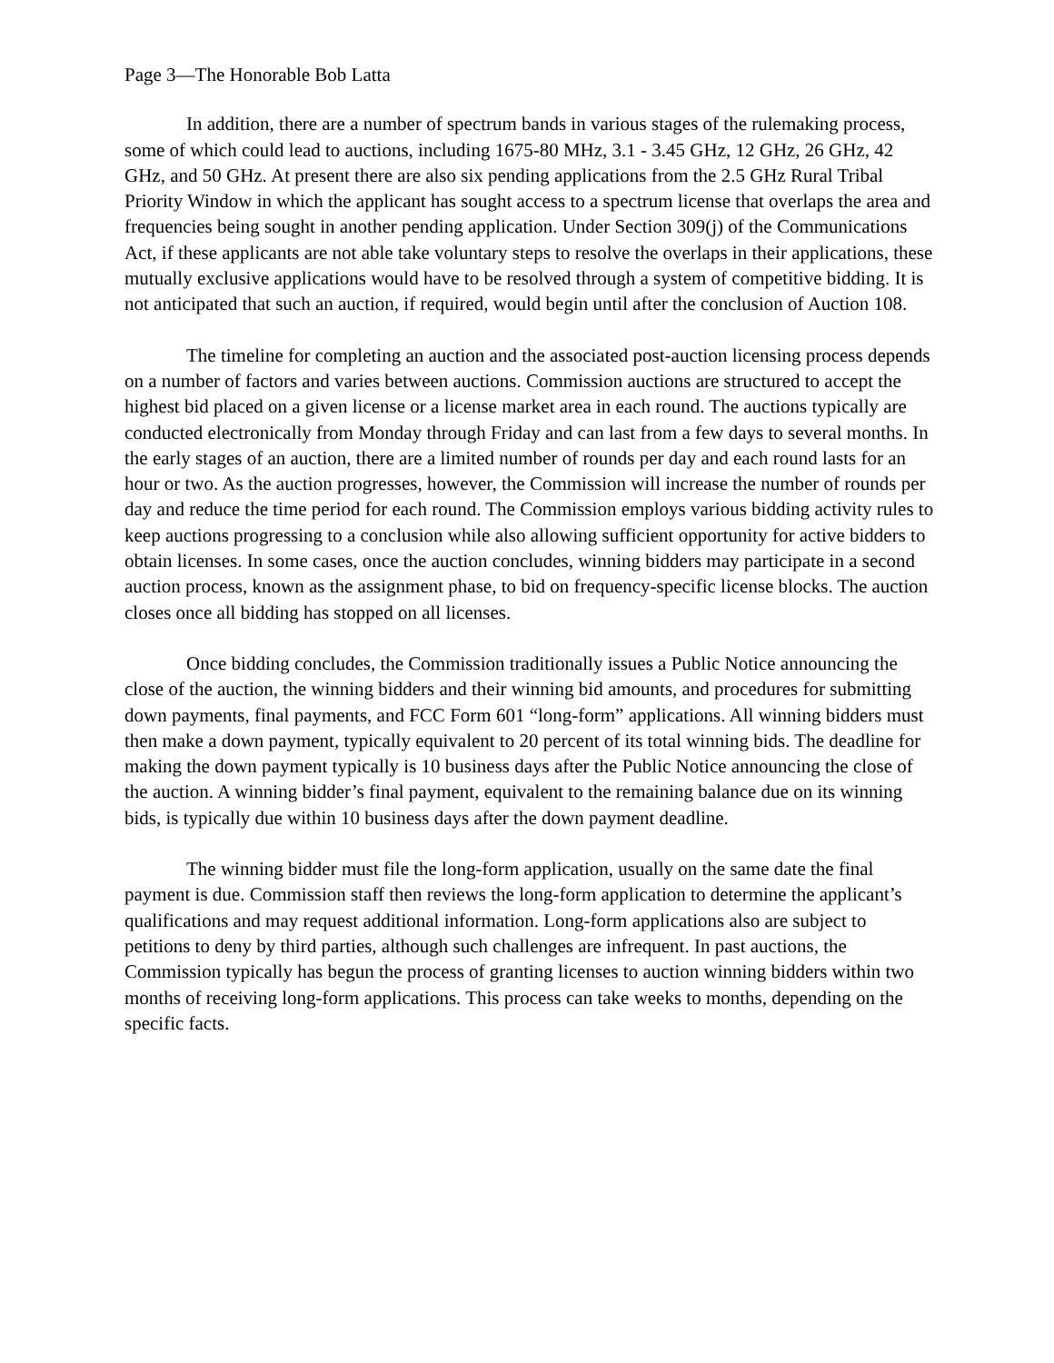Page 3—The Honorable Bob Latta
In addition, there are a number of spectrum bands in various stages of the rulemaking process, some of which could lead to auctions, including 1675-80 MHz, 3.1 - 3.45 GHz, 12 GHz, 26 GHz, 42 GHz, and 50 GHz. At present there are also six pending applications from the 2.5 GHz Rural Tribal Priority Window in which the applicant has sought access to a spectrum license that overlaps the area and frequencies being sought in another pending application. Under Section 309(j) of the Communications Act, if these applicants are not able take voluntary steps to resolve the overlaps in their applications, these mutually exclusive applications would have to be resolved through a system of competitive bidding. It is not anticipated that such an auction, if required, would begin until after the conclusion of Auction 108.
The timeline for completing an auction and the associated post-auction licensing process depends on a number of factors and varies between auctions. Commission auctions are structured to accept the highest bid placed on a given license or a license market area in each round. The auctions typically are conducted electronically from Monday through Friday and can last from a few days to several months. In the early stages of an auction, there are a limited number of rounds per day and each round lasts for an hour or two. As the auction progresses, however, the Commission will increase the number of rounds per day and reduce the time period for each round. The Commission employs various bidding activity rules to keep auctions progressing to a conclusion while also allowing sufficient opportunity for active bidders to obtain licenses. In some cases, once the auction concludes, winning bidders may participate in a second auction process, known as the assignment phase, to bid on frequency-specific license blocks. The auction closes once all bidding has stopped on all licenses.
Once bidding concludes, the Commission traditionally issues a Public Notice announcing the close of the auction, the winning bidders and their winning bid amounts, and procedures for submitting down payments, final payments, and FCC Form 601 “long-form” applications. All winning bidders must then make a down payment, typically equivalent to 20 percent of its total winning bids. The deadline for making the down payment typically is 10 business days after the Public Notice announcing the close of the auction. A winning bidder’s final payment, equivalent to the remaining balance due on its winning bids, is typically due within 10 business days after the down payment deadline.
The winning bidder must file the long-form application, usually on the same date the final payment is due. Commission staff then reviews the long-form application to determine the applicant’s qualifications and may request additional information. Long-form applications also are subject to petitions to deny by third parties, although such challenges are infrequent. In past auctions, the Commission typically has begun the process of granting licenses to auction winning bidders within two months of receiving long-form applications. This process can take weeks to months, depending on the specific facts.